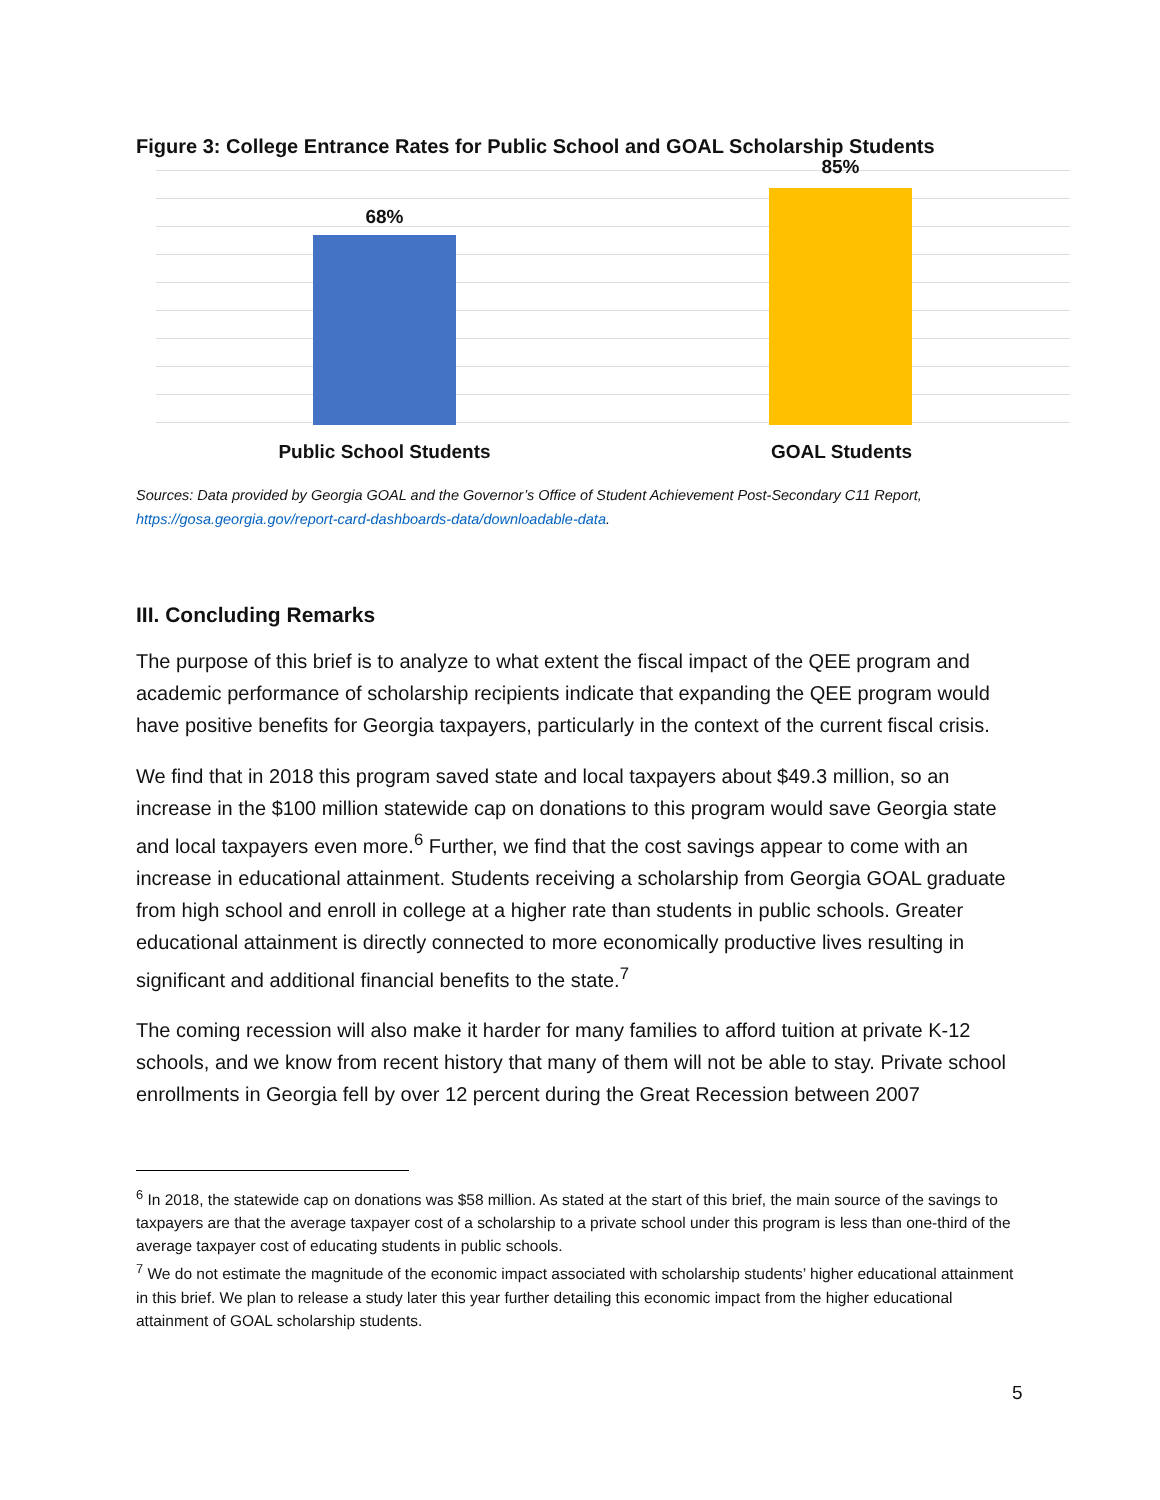Figure 3: College Entrance Rates for Public School and GOAL Scholarship Students
68%
85%
Public School Students GOAL Students
Sources: Data provided by Georgia GOAL and the Governor’s Office of Student Achievement Post-Secondary C11 Report, https://gosa.georgia.gov/report-card-dashboards-data/downloadable-data.
III. Concluding Remarks
The purpose of this brief is to analyze to what extent the fiscal impact of the QEE program and academic performance of scholarship recipients indicate that expanding the QEE program would have positive benefits for Georgia taxpayers, particularly in the context of the current fiscal crisis.
We find that in 2018 this program saved state and local taxpayers about $49.3 million, so an increase in the $100 million statewide cap on donations to this program would save Georgia state and local taxpayers even more.<sup>6</sup> Further, we find that the cost savings appear to come with an increase in educational attainment. Students receiving a scholarship from Georgia GOAL graduate from high school and enroll in college at a higher rate than students in public schools. Greater educational attainment is directly connected to more economically productive lives resulting in significant and additional financial benefits to the state.<sup>7</sup>
The coming recession will also make it harder for many families to afford tuition at private K-12 schools, and we know from recent history that many of them will not be able to stay. Private school enrollments in Georgia fell by over 12 percent during the Great Recession between 2007
<sup>6</sup> In 2018, the statewide cap on donations was $58 million. As stated at the start of this brief, the main source of the savings to taxpayers are that the average taxpayer cost of a scholarship to a private school under this program is less than one-third of the average taxpayer cost of educating students in public schools.
<sup>7</sup> We do not estimate the magnitude of the economic impact associated with scholarship students’ higher educational attainment in this brief. We plan to release a study later this year further detailing this economic impact from the higher educational attainment of GOAL scholarship students.
5